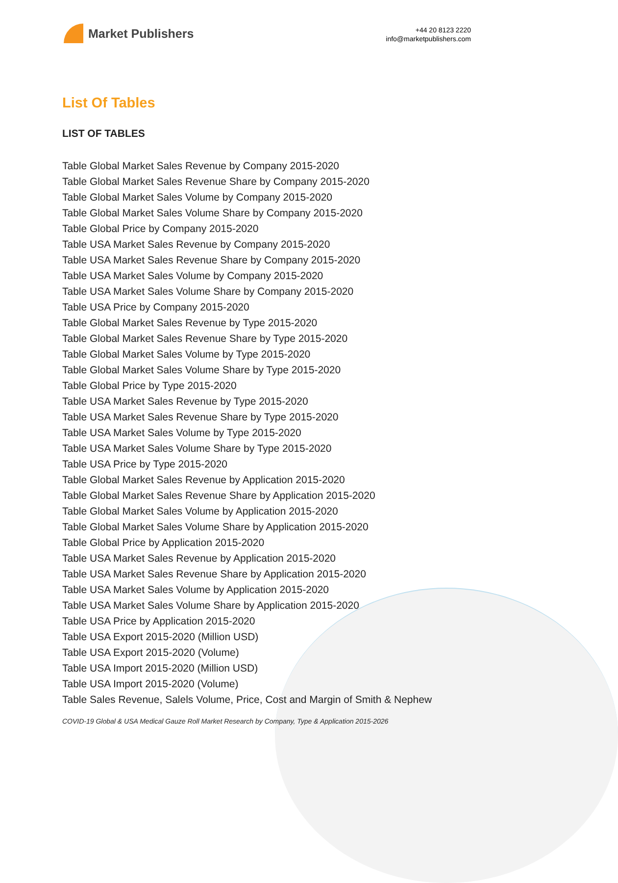Market Publishers
+44 20 8123 2220
info@marketpublishers.com
List Of Tables
LIST OF TABLES
Table Global Market Sales Revenue by Company 2015-2020
Table Global Market Sales Revenue Share by Company 2015-2020
Table Global Market Sales Volume by Company 2015-2020
Table Global Market Sales Volume Share by Company 2015-2020
Table Global Price by Company 2015-2020
Table USA Market Sales Revenue by Company 2015-2020
Table USA Market Sales Revenue Share by Company 2015-2020
Table USA Market Sales Volume by Company 2015-2020
Table USA Market Sales Volume Share by Company 2015-2020
Table USA Price by Company 2015-2020
Table Global Market Sales Revenue by Type 2015-2020
Table Global Market Sales Revenue Share by Type 2015-2020
Table Global Market Sales Volume by Type 2015-2020
Table Global Market Sales Volume Share by Type 2015-2020
Table Global Price by Type 2015-2020
Table USA Market Sales Revenue by Type 2015-2020
Table USA Market Sales Revenue Share by Type 2015-2020
Table USA Market Sales Volume by Type 2015-2020
Table USA Market Sales Volume Share by Type 2015-2020
Table USA Price by Type 2015-2020
Table Global Market Sales Revenue by Application 2015-2020
Table Global Market Sales Revenue Share by Application 2015-2020
Table Global Market Sales Volume by Application 2015-2020
Table Global Market Sales Volume Share by Application 2015-2020
Table Global Price by Application 2015-2020
Table USA Market Sales Revenue by Application 2015-2020
Table USA Market Sales Revenue Share by Application 2015-2020
Table USA Market Sales Volume by Application 2015-2020
Table USA Market Sales Volume Share by Application 2015-2020
Table USA Price by Application 2015-2020
Table USA Export 2015-2020 (Million USD)
Table USA Export 2015-2020 (Volume)
Table USA Import 2015-2020 (Million USD)
Table USA Import 2015-2020 (Volume)
Table Sales Revenue, Salels Volume, Price, Cost and Margin of Smith & Nephew
COVID-19 Global & USA Medical Gauze Roll Market Research by Company, Type & Application 2015-2026